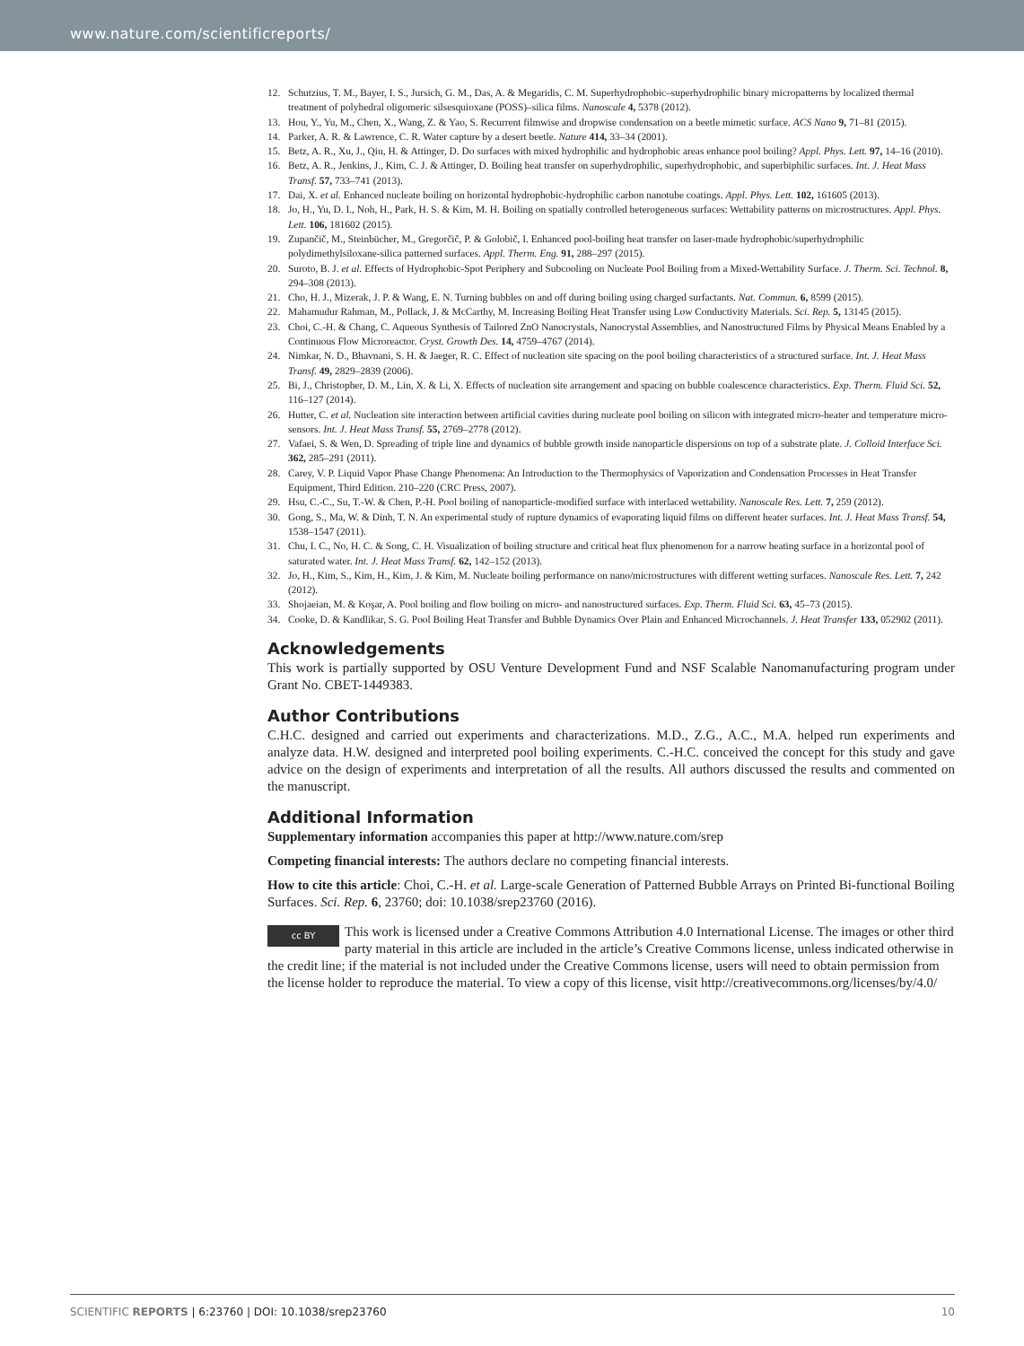www.nature.com/scientificreports/
12. Schutzius, T. M., Bayer, I. S., Jursich, G. M., Das, A. & Megaridis, C. M. Superhydrophobic–superhydrophilic binary micropatterns by localized thermal treatment of polyhedral oligomeric silsesquioxane (POSS)–silica films. Nanoscale 4, 5378 (2012).
13. Hou, Y., Yu, M., Chen, X., Wang, Z. & Yao, S. Recurrent filmwise and dropwise condensation on a beetle mimetic surface. ACS Nano 9, 71–81 (2015).
14. Parker, A. R. & Lawrence, C. R. Water capture by a desert beetle. Nature 414, 33–34 (2001).
15. Betz, A. R., Xu, J., Qiu, H. & Attinger, D. Do surfaces with mixed hydrophilic and hydrophobic areas enhance pool boiling? Appl. Phys. Lett. 97, 14–16 (2010).
16. Betz, A. R., Jenkins, J., Kim, C. J. & Attinger, D. Boiling heat transfer on superhydrophilic, superhydrophobic, and superbiphilic surfaces. Int. J. Heat Mass Transf. 57, 733–741 (2013).
17. Dai, X. et al. Enhanced nucleate boiling on horizontal hydrophobic-hydrophilic carbon nanotube coatings. Appl. Phys. Lett. 102, 161605 (2013).
18. Jo, H., Yu, D. I., Noh, H., Park, H. S. & Kim, M. H. Boiling on spatially controlled heterogeneous surfaces: Wettability patterns on microstructures. Appl. Phys. Lett. 106, 181602 (2015).
19. Zupančič, M., Steinbücher, M., Gregorčič, P. & Golobič, I. Enhanced pool-boiling heat transfer on laser-made hydrophobic/superhydrophilic polydimethylsiloxane-silica patterned surfaces. Appl. Therm. Eng. 91, 288–297 (2015).
20. Suroto, B. J. et al. Effects of Hydrophobic-Spot Periphery and Subcooling on Nucleate Pool Boiling from a Mixed-Wettability Surface. J. Therm. Sci. Technol. 8, 294–308 (2013).
21. Cho, H. J., Mizerak, J. P. & Wang, E. N. Turning bubbles on and off during boiling using charged surfactants. Nat. Commun. 6, 8599 (2015).
22. Mahamudur Rahman, M., Pollack, J. & McCarthy, M. Increasing Boiling Heat Transfer using Low Conductivity Materials. Sci. Rep. 5, 13145 (2015).
23. Choi, C.-H. & Chang, C. Aqueous Synthesis of Tailored ZnO Nanocrystals, Nanocrystal Assemblies, and Nanostructured Films by Physical Means Enabled by a Continuous Flow Microreactor. Cryst. Growth Des. 14, 4759–4767 (2014).
24. Nimkar, N. D., Bhavnani, S. H. & Jaeger, R. C. Effect of nucleation site spacing on the pool boiling characteristics of a structured surface. Int. J. Heat Mass Transf. 49, 2829–2839 (2006).
25. Bi, J., Christopher, D. M., Lin, X. & Li, X. Effects of nucleation site arrangement and spacing on bubble coalescence characteristics. Exp. Therm. Fluid Sci. 52, 116–127 (2014).
26. Hutter, C. et al. Nucleation site interaction between artificial cavities during nucleate pool boiling on silicon with integrated micro-heater and temperature micro-sensors. Int. J. Heat Mass Transf. 55, 2769–2778 (2012).
27. Vafaei, S. & Wen, D. Spreading of triple line and dynamics of bubble growth inside nanoparticle dispersions on top of a substrate plate. J. Colloid Interface Sci. 362, 285–291 (2011).
28. Carey, V. P. Liquid Vapor Phase Change Phenomena: An Introduction to the Thermophysics of Vaporization and Condensation Processes in Heat Transfer Equipment, Third Edition. 210–220 (CRC Press, 2007).
29. Hsu, C.-C., Su, T.-W. & Chen, P.-H. Pool boiling of nanoparticle-modified surface with interlaced wettability. Nanoscale Res. Lett. 7, 259 (2012).
30. Gong, S., Ma, W. & Dinh, T. N. An experimental study of rupture dynamics of evaporating liquid films on different heater surfaces. Int. J. Heat Mass Transf. 54, 1538–1547 (2011).
31. Chu, I. C., No, H. C. & Song, C. H. Visualization of boiling structure and critical heat flux phenomenon for a narrow heating surface in a horizontal pool of saturated water. Int. J. Heat Mass Transf. 62, 142–152 (2013).
32. Jo, H., Kim, S., Kim, H., Kim, J. & Kim, M. Nucleate boiling performance on nano/microstructures with different wetting surfaces. Nanoscale Res. Lett. 7, 242 (2012).
33. Shojaeian, M. & Koşar, A. Pool boiling and flow boiling on micro- and nanostructured surfaces. Exp. Therm. Fluid Sci. 63, 45–73 (2015).
34. Cooke, D. & Kandlikar, S. G. Pool Boiling Heat Transfer and Bubble Dynamics Over Plain and Enhanced Microchannels. J. Heat Transfer 133, 052902 (2011).
Acknowledgements
This work is partially supported by OSU Venture Development Fund and NSF Scalable Nanomanufacturing program under Grant No. CBET-1449383.
Author Contributions
C.H.C. designed and carried out experiments and characterizations. M.D., Z.G., A.C., M.A. helped run experiments and analyze data. H.W. designed and interpreted pool boiling experiments. C.-H.C. conceived the concept for this study and gave advice on the design of experiments and interpretation of all the results. All authors discussed the results and commented on the manuscript.
Additional Information
Supplementary information accompanies this paper at http://www.nature.com/srep
Competing financial interests: The authors declare no competing financial interests.
How to cite this article: Choi, C.-H. et al. Large-scale Generation of Patterned Bubble Arrays on Printed Bi-functional Boiling Surfaces. Sci. Rep. 6, 23760; doi: 10.1038/srep23760 (2016).
cc BY This work is licensed under a Creative Commons Attribution 4.0 International License. The images or other third party material in this article are included in the article’s Creative Commons license, unless indicated otherwise in the credit line; if the material is not included under the Creative Commons license, users will need to obtain permission from the license holder to reproduce the material. To view a copy of this license, visit http://creativecommons.org/licenses/by/4.0/
SCIENTIFIC REPORTS | 6:23760 | DOI: 10.1038/srep23760 10